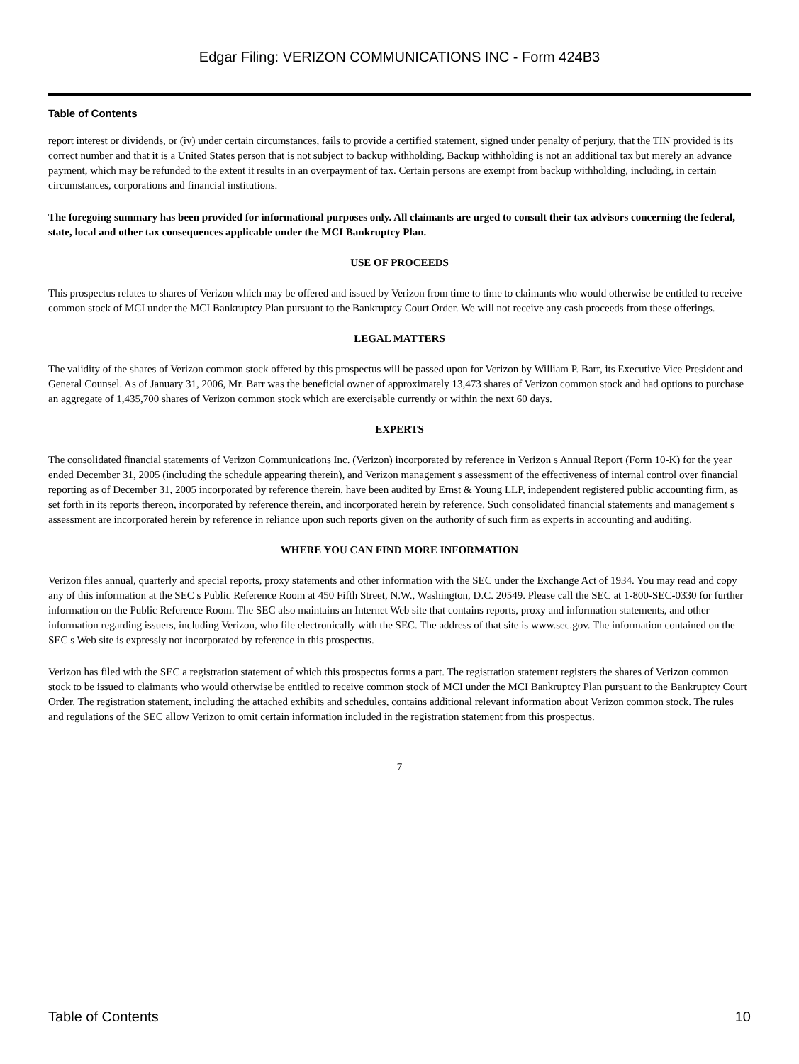Edgar Filing: VERIZON COMMUNICATIONS INC - Form 424B3
Table of Contents
report interest or dividends, or (iv) under certain circumstances, fails to provide a certified statement, signed under penalty of perjury, that the TIN provided is its correct number and that it is a United States person that is not subject to backup withholding. Backup withholding is not an additional tax but merely an advance payment, which may be refunded to the extent it results in an overpayment of tax. Certain persons are exempt from backup withholding, including, in certain circumstances, corporations and financial institutions.
The foregoing summary has been provided for informational purposes only. All claimants are urged to consult their tax advisors concerning the federal, state, local and other tax consequences applicable under the MCI Bankruptcy Plan.
USE OF PROCEEDS
This prospectus relates to shares of Verizon which may be offered and issued by Verizon from time to time to claimants who would otherwise be entitled to receive common stock of MCI under the MCI Bankruptcy Plan pursuant to the Bankruptcy Court Order. We will not receive any cash proceeds from these offerings.
LEGAL MATTERS
The validity of the shares of Verizon common stock offered by this prospectus will be passed upon for Verizon by William P. Barr, its Executive Vice President and General Counsel. As of January 31, 2006, Mr. Barr was the beneficial owner of approximately 13,473 shares of Verizon common stock and had options to purchase an aggregate of 1,435,700 shares of Verizon common stock which are exercisable currently or within the next 60 days.
EXPERTS
The consolidated financial statements of Verizon Communications Inc. (Verizon) incorporated by reference in Verizon s Annual Report (Form 10-K) for the year ended December 31, 2005 (including the schedule appearing therein), and Verizon management s assessment of the effectiveness of internal control over financial reporting as of December 31, 2005 incorporated by reference therein, have been audited by Ernst & Young LLP, independent registered public accounting firm, as set forth in its reports thereon, incorporated by reference therein, and incorporated herein by reference. Such consolidated financial statements and management s assessment are incorporated herein by reference in reliance upon such reports given on the authority of such firm as experts in accounting and auditing.
WHERE YOU CAN FIND MORE INFORMATION
Verizon files annual, quarterly and special reports, proxy statements and other information with the SEC under the Exchange Act of 1934. You may read and copy any of this information at the SEC s Public Reference Room at 450 Fifth Street, N.W., Washington, D.C. 20549. Please call the SEC at 1-800-SEC-0330 for further information on the Public Reference Room. The SEC also maintains an Internet Web site that contains reports, proxy and information statements, and other information regarding issuers, including Verizon, who file electronically with the SEC. The address of that site is www.sec.gov. The information contained on the SEC s Web site is expressly not incorporated by reference in this prospectus.
Verizon has filed with the SEC a registration statement of which this prospectus forms a part. The registration statement registers the shares of Verizon common stock to be issued to claimants who would otherwise be entitled to receive common stock of MCI under the MCI Bankruptcy Plan pursuant to the Bankruptcy Court Order. The registration statement, including the attached exhibits and schedules, contains additional relevant information about Verizon common stock. The rules and regulations of the SEC allow Verizon to omit certain information included in the registration statement from this prospectus.
7
Table of Contents 10